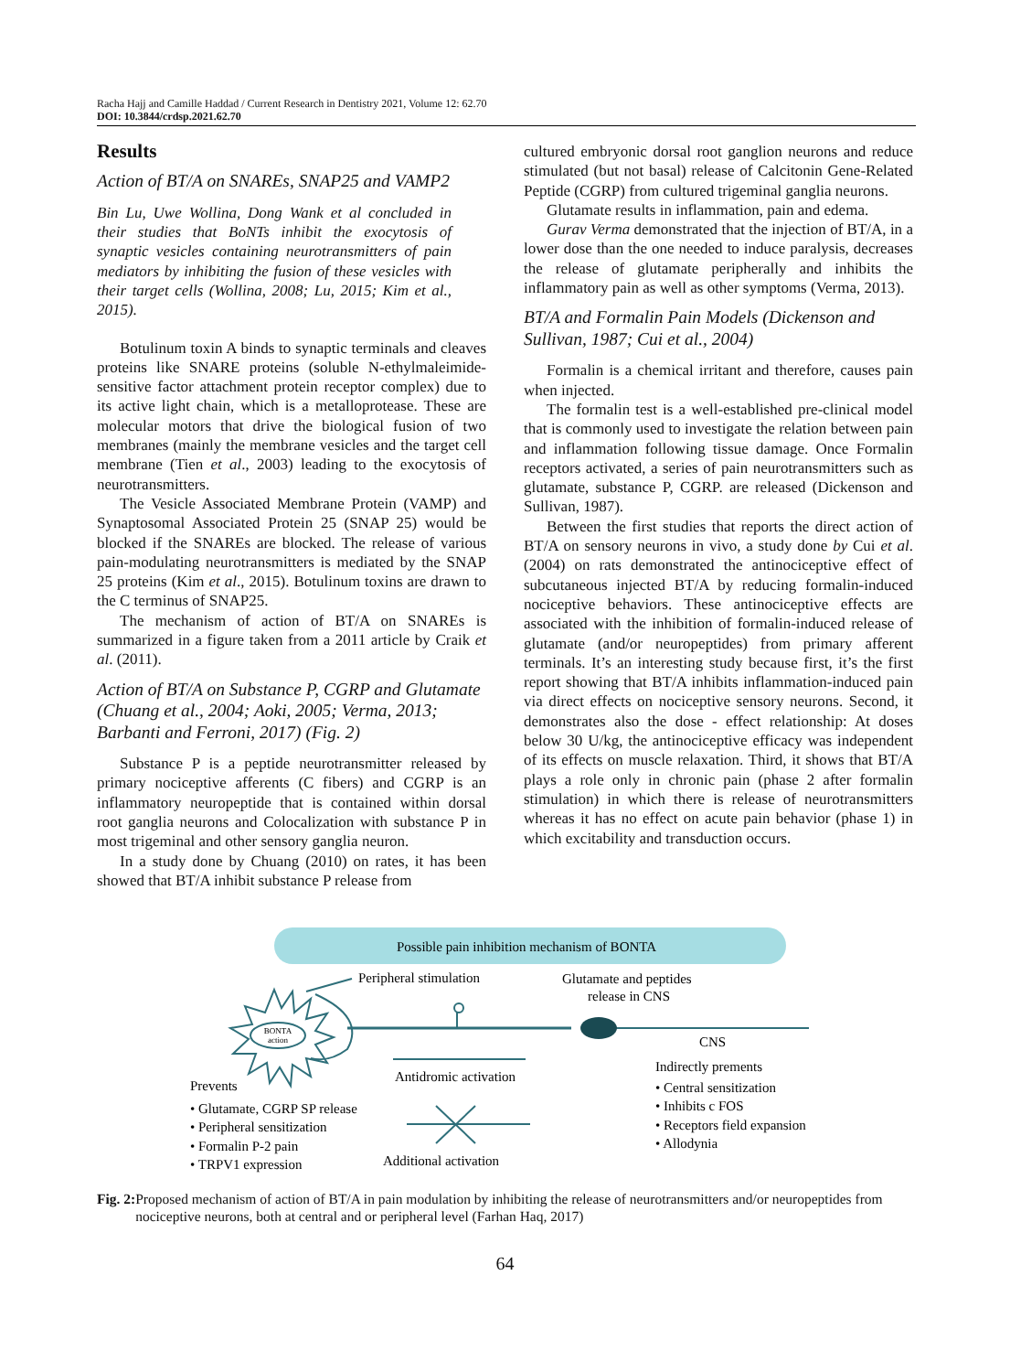Racha Hajj and Camille Haddad / Current Research in Dentistry 2021, Volume 12: 62.70
DOI: 10.3844/crdsp.2021.62.70
Results
Action of BT/A on SNAREs, SNAP25 and VAMP2
Bin Lu, Uwe Wollina, Dong Wank et al concluded in their studies that BoNTs inhibit the exocytosis of synaptic vesicles containing neurotransmitters of pain mediators by inhibiting the fusion of these vesicles with their target cells (Wollina, 2008; Lu, 2015; Kim et al., 2015).
Botulinum toxin A binds to synaptic terminals and cleaves proteins like SNARE proteins (soluble N-ethylmaleimide-sensitive factor attachment protein receptor complex) due to its active light chain, which is a metalloprotease. These are molecular motors that drive the biological fusion of two membranes (mainly the membrane vesicles and the target cell membrane (Tien et al., 2003) leading to the exocytosis of neurotransmitters.
The Vesicle Associated Membrane Protein (VAMP) and Synaptosomal Associated Protein 25 (SNAP 25) would be blocked if the SNAREs are blocked. The release of various pain-modulating neurotransmitters is mediated by the SNAP 25 proteins (Kim et al., 2015). Botulinum toxins are drawn to the C terminus of SNAP25.
The mechanism of action of BT/A on SNAREs is summarized in a figure taken from a 2011 article by Craik et al. (2011).
Action of BT/A on Substance P, CGRP and Glutamate (Chuang et al., 2004; Aoki, 2005; Verma, 2013; Barbanti and Ferroni, 2017) (Fig. 2)
Substance P is a peptide neurotransmitter released by primary nociceptive afferents (C fibers) and CGRP is an inflammatory neuropeptide that is contained within dorsal root ganglia neurons and Colocalization with substance P in most trigeminal and other sensory ganglia neuron.
In a study done by Chuang (2010) on rates, it has been showed that BT/A inhibit substance P release from
cultured embryonic dorsal root ganglion neurons and reduce stimulated (but not basal) release of Calcitonin Gene-Related Peptide (CGRP) from cultured trigeminal ganglia neurons.
Glutamate results in inflammation, pain and edema.
Gurav Verma demonstrated that the injection of BT/A, in a lower dose than the one needed to induce paralysis, decreases the release of glutamate peripherally and inhibits the inflammatory pain as well as other symptoms (Verma, 2013).
BT/A and Formalin Pain Models (Dickenson and Sullivan, 1987; Cui et al., 2004)
Formalin is a chemical irritant and therefore, causes pain when injected.
The formalin test is a well-established pre-clinical model that is commonly used to investigate the relation between pain and inflammation following tissue damage. Once Formalin receptors activated, a series of pain neurotransmitters such as glutamate, substance P, CGRP. are released (Dickenson and Sullivan, 1987).
Between the first studies that reports the direct action of BT/A on sensory neurons in vivo, a study done by Cui et al. (2004) on rats demonstrated the antinociceptive effect of subcutaneous injected BT/A by reducing formalin-induced nociceptive behaviors. These antinociceptive effects are associated with the inhibition of formalin-induced release of glutamate (and/or neuropeptides) from primary afferent terminals. It’s an interesting study because first, it’s the first report showing that BT/A inhibits inflammation-induced pain via direct effects on nociceptive sensory neurons. Second, it demonstrates also the dose - effect relationship: At doses below 30 U/kg, the antinociceptive efficacy was independent of its effects on muscle relaxation. Third, it shows that BT/A plays a role only in chronic pain (phase 2 after formalin stimulation) in which there is release of neurotransmitters whereas it has no effect on acute pain behavior (phase 1) in which excitability and transduction occurs.
Possible pain inhibition mechanism of BONTA
BONTA
action
Peripheral stimulation
Glutamate and peptides
release in CNS
CNS
Antidromic activation
Indirectly prements
Prevents
• Glutamate, CGRP SP release
• Peripheral sensitization
• Formalin P-2 pain
• TRPV1 expression
Additional activation
• Central sensitization
• Inhibits c FOS
• Receptors field expansion
• Allodynia
Fig. 2: Proposed mechanism of action of BT/A in pain modulation by inhibiting the release of neurotransmitters and/or neuropeptides from nociceptive neurons, both at central and or peripheral level (Farhan Haq, 2017)
64